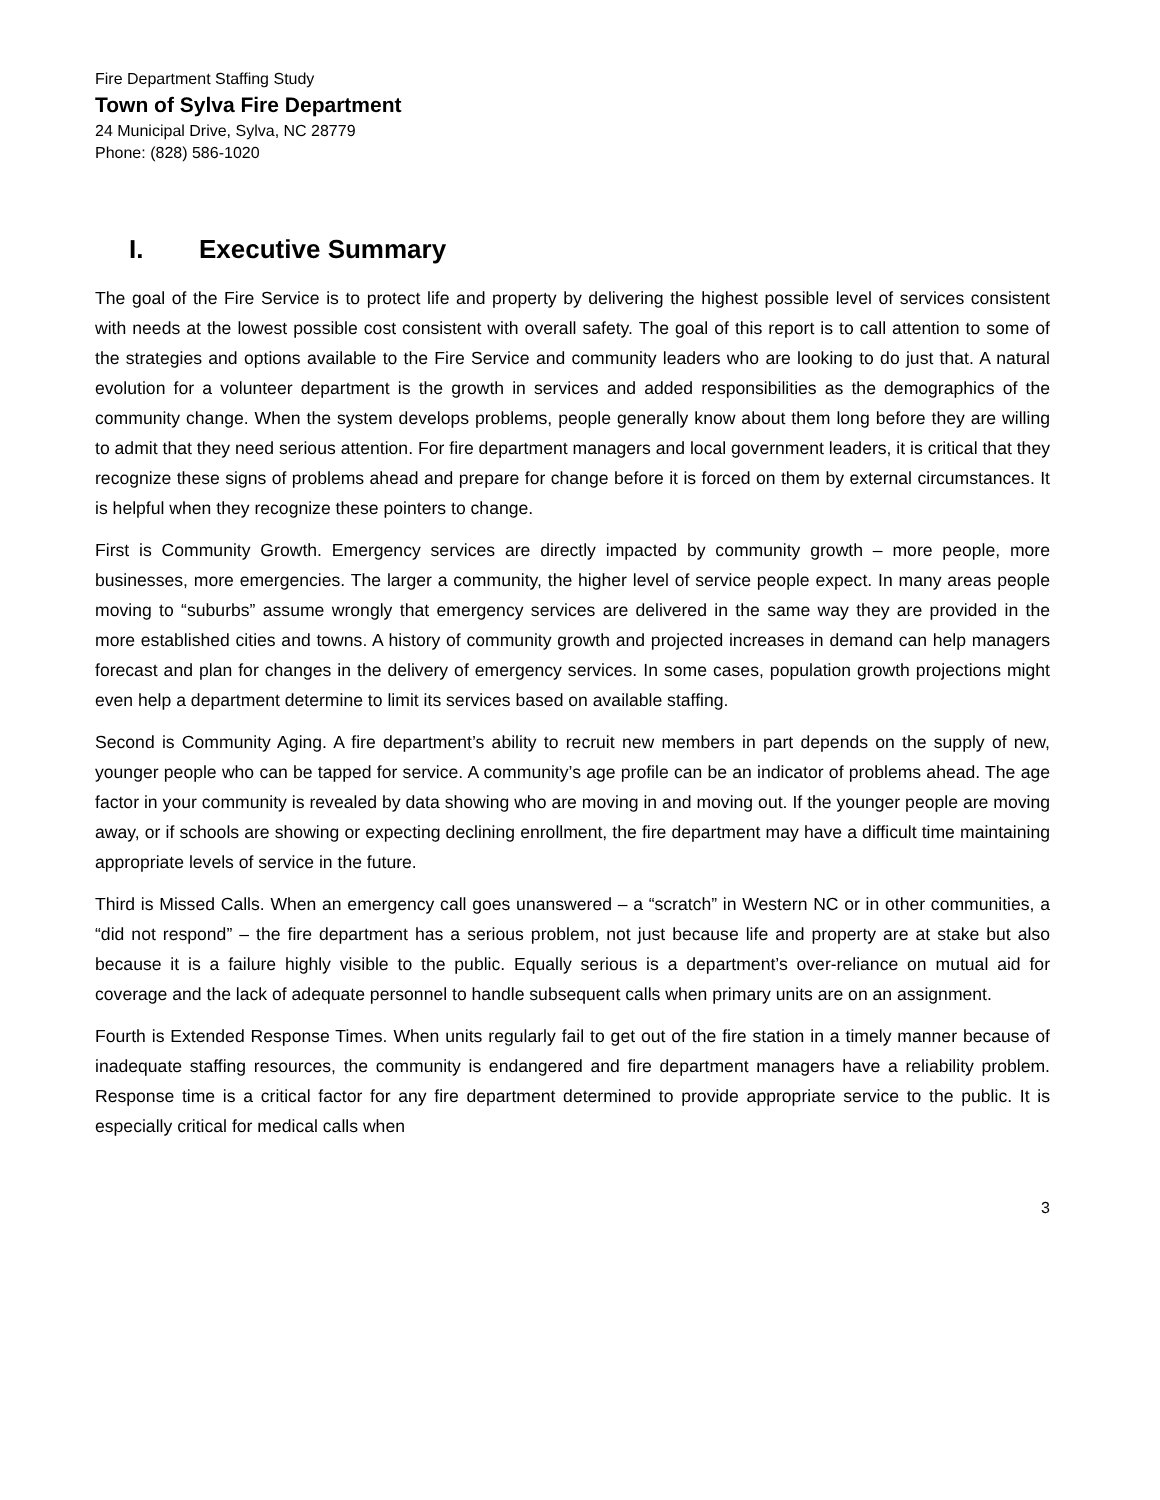Fire Department Staffing Study
Town of Sylva Fire Department
24 Municipal Drive, Sylva, NC 28779
Phone: (828) 586-1020
I. Executive Summary
The goal of the Fire Service is to protect life and property by delivering the highest possible level of services consistent with needs at the lowest possible cost consistent with overall safety. The goal of this report is to call attention to some of the strategies and options available to the Fire Service and community leaders who are looking to do just that. A natural evolution for a volunteer department is the growth in services and added responsibilities as the demographics of the community change. When the system develops problems, people generally know about them long before they are willing to admit that they need serious attention. For fire department managers and local government leaders, it is critical that they recognize these signs of problems ahead and prepare for change before it is forced on them by external circumstances. It is helpful when they recognize these pointers to change.
First is Community Growth. Emergency services are directly impacted by community growth – more people, more businesses, more emergencies. The larger a community, the higher level of service people expect. In many areas people moving to “suburbs” assume wrongly that emergency services are delivered in the same way they are provided in the more established cities and towns. A history of community growth and projected increases in demand can help managers forecast and plan for changes in the delivery of emergency services. In some cases, population growth projections might even help a department determine to limit its services based on available staffing.
Second is Community Aging. A fire department’s ability to recruit new members in part depends on the supply of new, younger people who can be tapped for service. A community’s age profile can be an indicator of problems ahead. The age factor in your community is revealed by data showing who are moving in and moving out. If the younger people are moving away, or if schools are showing or expecting declining enrollment, the fire department may have a difficult time maintaining appropriate levels of service in the future.
Third is Missed Calls. When an emergency call goes unanswered – a “scratch” in Western NC or in other communities, a “did not respond” – the fire department has a serious problem, not just because life and property are at stake but also because it is a failure highly visible to the public. Equally serious is a department’s over-reliance on mutual aid for coverage and the lack of adequate personnel to handle subsequent calls when primary units are on an assignment.
Fourth is Extended Response Times. When units regularly fail to get out of the fire station in a timely manner because of inadequate staffing resources, the community is endangered and fire department managers have a reliability problem. Response time is a critical factor for any fire department determined to provide appropriate service to the public. It is especially critical for medical calls when
3